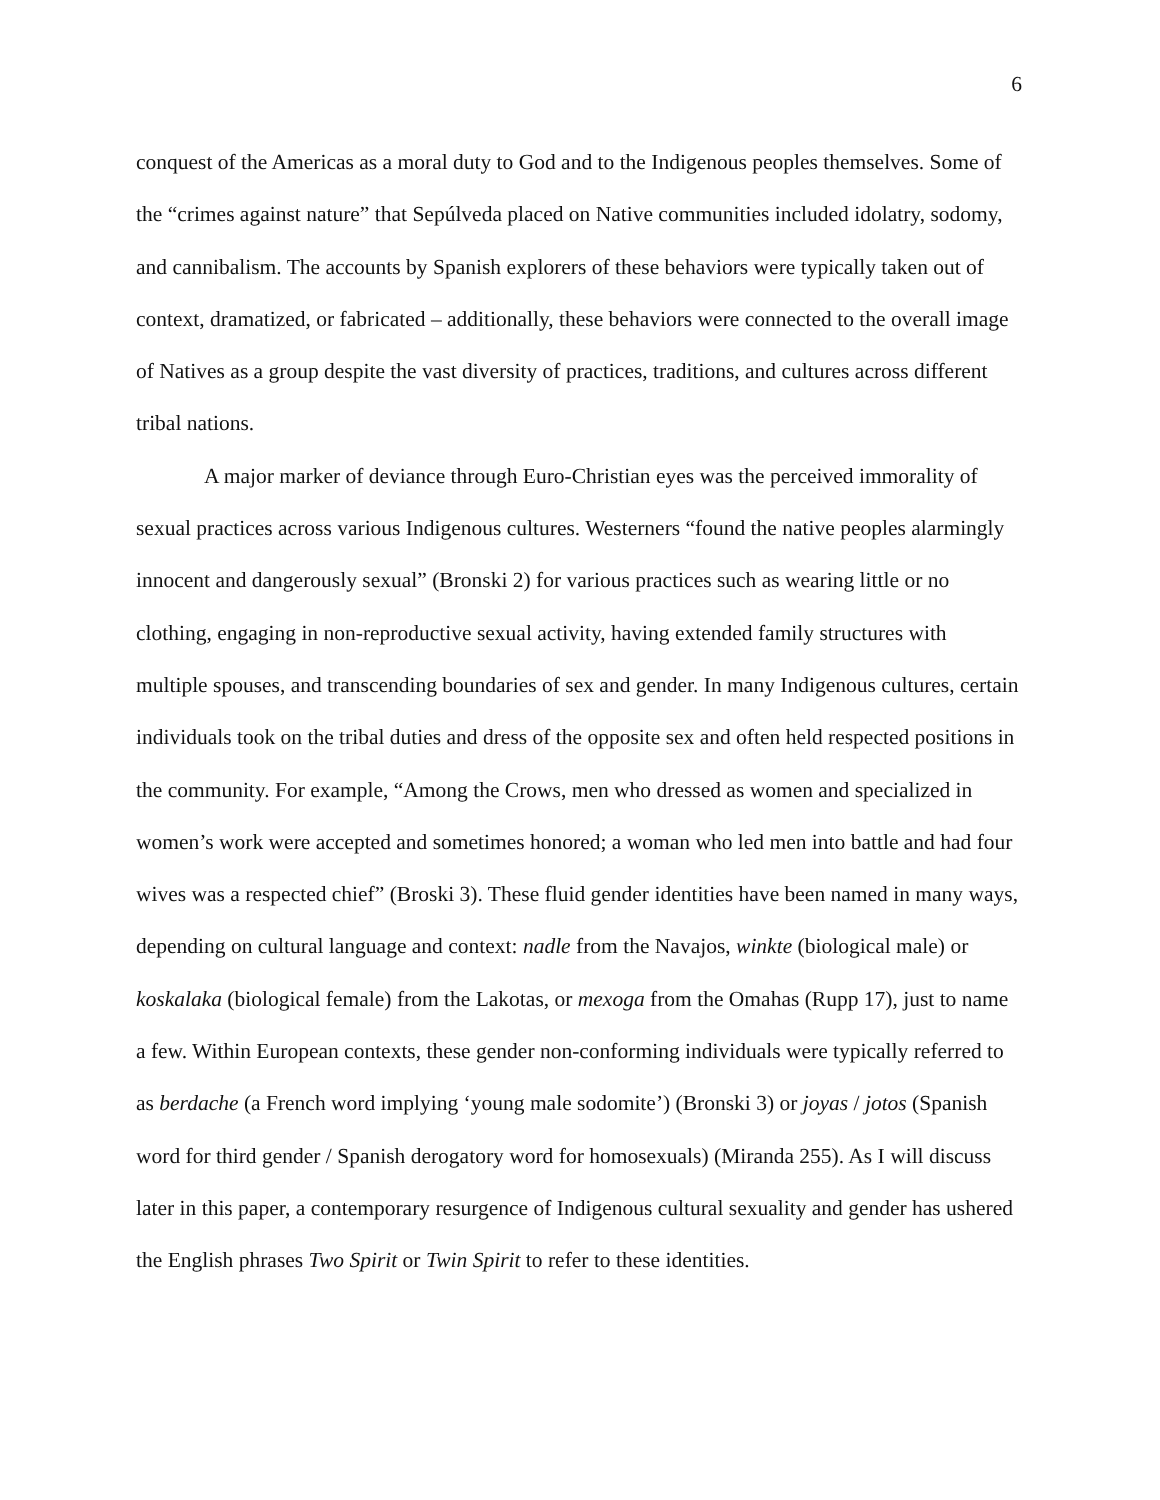6
conquest of the Americas as a moral duty to God and to the Indigenous peoples themselves. Some of the “crimes against nature” that Sepúlveda placed on Native communities included idolatry, sodomy, and cannibalism. The accounts by Spanish explorers of these behaviors were typically taken out of context, dramatized, or fabricated – additionally, these behaviors were connected to the overall image of Natives as a group despite the vast diversity of practices, traditions, and cultures across different tribal nations.
A major marker of deviance through Euro-Christian eyes was the perceived immorality of sexual practices across various Indigenous cultures. Westerners “found the native peoples alarmingly innocent and dangerously sexual” (Bronski 2) for various practices such as wearing little or no clothing, engaging in non-reproductive sexual activity, having extended family structures with multiple spouses, and transcending boundaries of sex and gender. In many Indigenous cultures, certain individuals took on the tribal duties and dress of the opposite sex and often held respected positions in the community. For example, “Among the Crows, men who dressed as women and specialized in women’s work were accepted and sometimes honored; a woman who led men into battle and had four wives was a respected chief” (Broski 3). These fluid gender identities have been named in many ways, depending on cultural language and context: nadle from the Navajos, winkte (biological male) or koskalaka (biological female) from the Lakotas, or mexoga from the Omahas (Rupp 17), just to name a few. Within European contexts, these gender non-conforming individuals were typically referred to as berdache (a French word implying ‘young male sodomite’) (Bronski 3) or joyas / jotos (Spanish word for third gender / Spanish derogatory word for homosexuals) (Miranda 255). As I will discuss later in this paper, a contemporary resurgence of Indigenous cultural sexuality and gender has ushered the English phrases Two Spirit or Twin Spirit to refer to these identities.